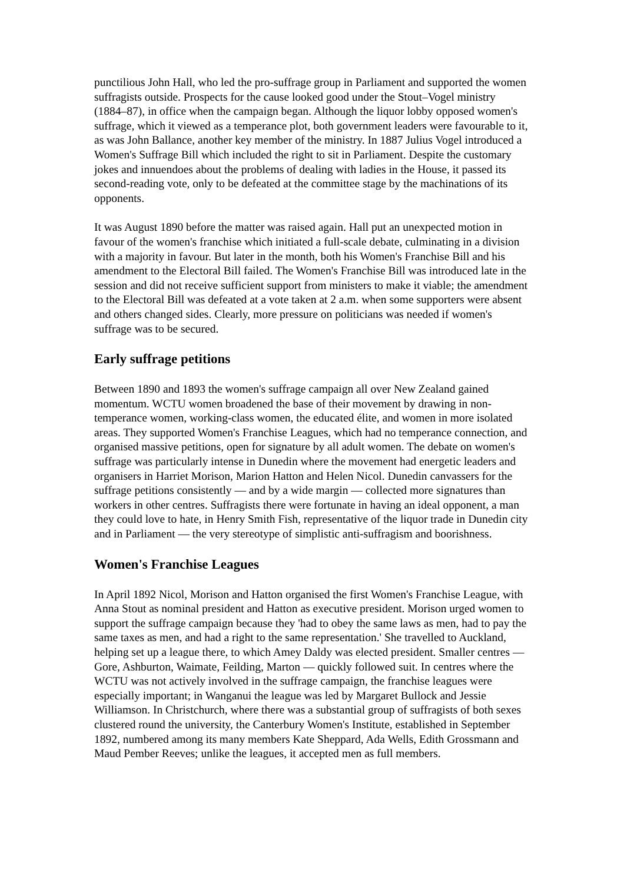punctilious John Hall, who led the pro-suffrage group in Parliament and supported the women suffragists outside. Prospects for the cause looked good under the Stout–Vogel ministry (1884–87), in office when the campaign began. Although the liquor lobby opposed women's suffrage, which it viewed as a temperance plot, both government leaders were favourable to it, as was John Ballance, another key member of the ministry. In 1887 Julius Vogel introduced a Women's Suffrage Bill which included the right to sit in Parliament. Despite the customary jokes and innuendoes about the problems of dealing with ladies in the House, it passed its second-reading vote, only to be defeated at the committee stage by the machinations of its opponents.
It was August 1890 before the matter was raised again. Hall put an unexpected motion in favour of the women's franchise which initiated a full-scale debate, culminating in a division with a majority in favour. But later in the month, both his Women's Franchise Bill and his amendment to the Electoral Bill failed. The Women's Franchise Bill was introduced late in the session and did not receive sufficient support from ministers to make it viable; the amendment to the Electoral Bill was defeated at a vote taken at 2 a.m. when some supporters were absent and others changed sides. Clearly, more pressure on politicians was needed if women's suffrage was to be secured.
Early suffrage petitions
Between 1890 and 1893 the women's suffrage campaign all over New Zealand gained momentum. WCTU women broadened the base of their movement by drawing in non-temperance women, working-class women, the educated élite, and women in more isolated areas. They supported Women's Franchise Leagues, which had no temperance connection, and organised massive petitions, open for signature by all adult women. The debate on women's suffrage was particularly intense in Dunedin where the movement had energetic leaders and organisers in Harriet Morison, Marion Hatton and Helen Nicol. Dunedin canvassers for the suffrage petitions consistently — and by a wide margin — collected more signatures than workers in other centres. Suffragists there were fortunate in having an ideal opponent, a man they could love to hate, in Henry Smith Fish, representative of the liquor trade in Dunedin city and in Parliament — the very stereotype of simplistic anti-suffragism and boorishness.
Women's Franchise Leagues
In April 1892 Nicol, Morison and Hatton organised the first Women's Franchise League, with Anna Stout as nominal president and Hatton as executive president. Morison urged women to support the suffrage campaign because they 'had to obey the same laws as men, had to pay the same taxes as men, and had a right to the same representation.' She travelled to Auckland, helping set up a league there, to which Amey Daldy was elected president. Smaller centres — Gore, Ashburton, Waimate, Feilding, Marton — quickly followed suit. In centres where the WCTU was not actively involved in the suffrage campaign, the franchise leagues were especially important; in Wanganui the league was led by Margaret Bullock and Jessie Williamson. In Christchurch, where there was a substantial group of suffragists of both sexes clustered round the university, the Canterbury Women's Institute, established in September 1892, numbered among its many members Kate Sheppard, Ada Wells, Edith Grossmann and Maud Pember Reeves; unlike the leagues, it accepted men as full members.